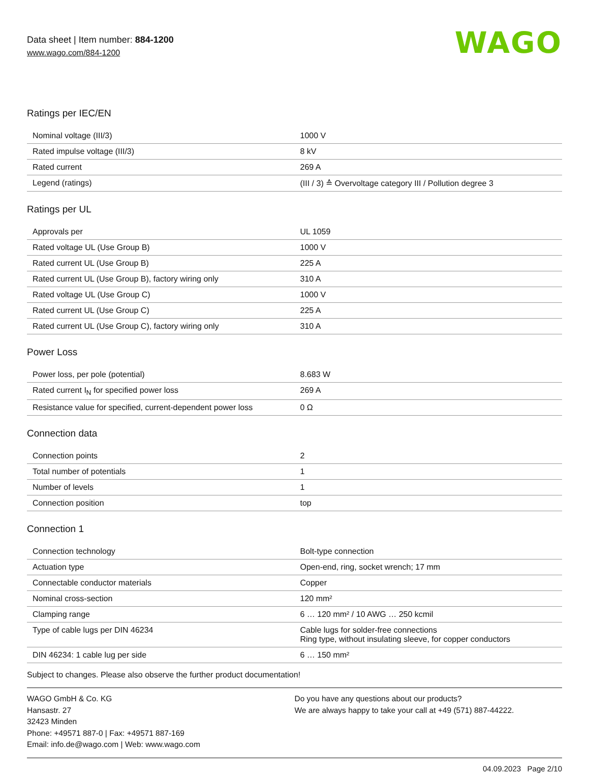Data sheet | Item number: 884-1200
www.wago.com/884-1200
WAGO
Ratings per IEC/EN
| Nominal voltage (III/3) | 1000 V |
| Rated impulse voltage (III/3) | 8 kV |
| Rated current | 269 A |
| Legend (ratings) | (III / 3) ≙ Overvoltage category III / Pollution degree 3 |
Ratings per UL
| Approvals per | UL 1059 |
| Rated voltage UL (Use Group B) | 1000 V |
| Rated current UL (Use Group B) | 225 A |
| Rated current UL (Use Group B), factory wiring only | 310 A |
| Rated voltage UL (Use Group C) | 1000 V |
| Rated current UL (Use Group C) | 225 A |
| Rated current UL (Use Group C), factory wiring only | 310 A |
Power Loss
| Power loss, per pole (potential) | 8.683 W |
| Rated current I<sub>N</sub> for specified power loss | 269 A |
| Resistance value for specified, current-dependent power loss | 0 Ω |
Connection data
| Connection points | 2 |
| Total number of potentials | 1 |
| Number of levels | 1 |
| Connection position | top |
Connection 1
| Connection technology | Bolt-type connection |
| Actuation type | Open-end, ring, socket wrench; 17 mm |
| Connectable conductor materials | Copper |
| Nominal cross-section | 120 mm² |
| Clamping range | 6 … 120 mm² / 10 AWG … 250 kcmil |
| Type of cable lugs per DIN 46234 | Cable lugs for solder-free connections Ring type, without insulating sleeve, for copper conductors |
| DIN 46234: 1 cable lug per side | 6 … 150 mm² |
Subject to changes. Please also observe the further product documentation!
WAGO GmbH & Co. KG
Hansastr. 27
32423 Minden
Phone: +49571 887-0 | Fax: +49571 887-169
Email: info.de@wago.com | Web: www.wago.com
Do you have any questions about our products?
We are always happy to take your call at +49 (571) 887-44222.
04.09.2023 Page 2/10